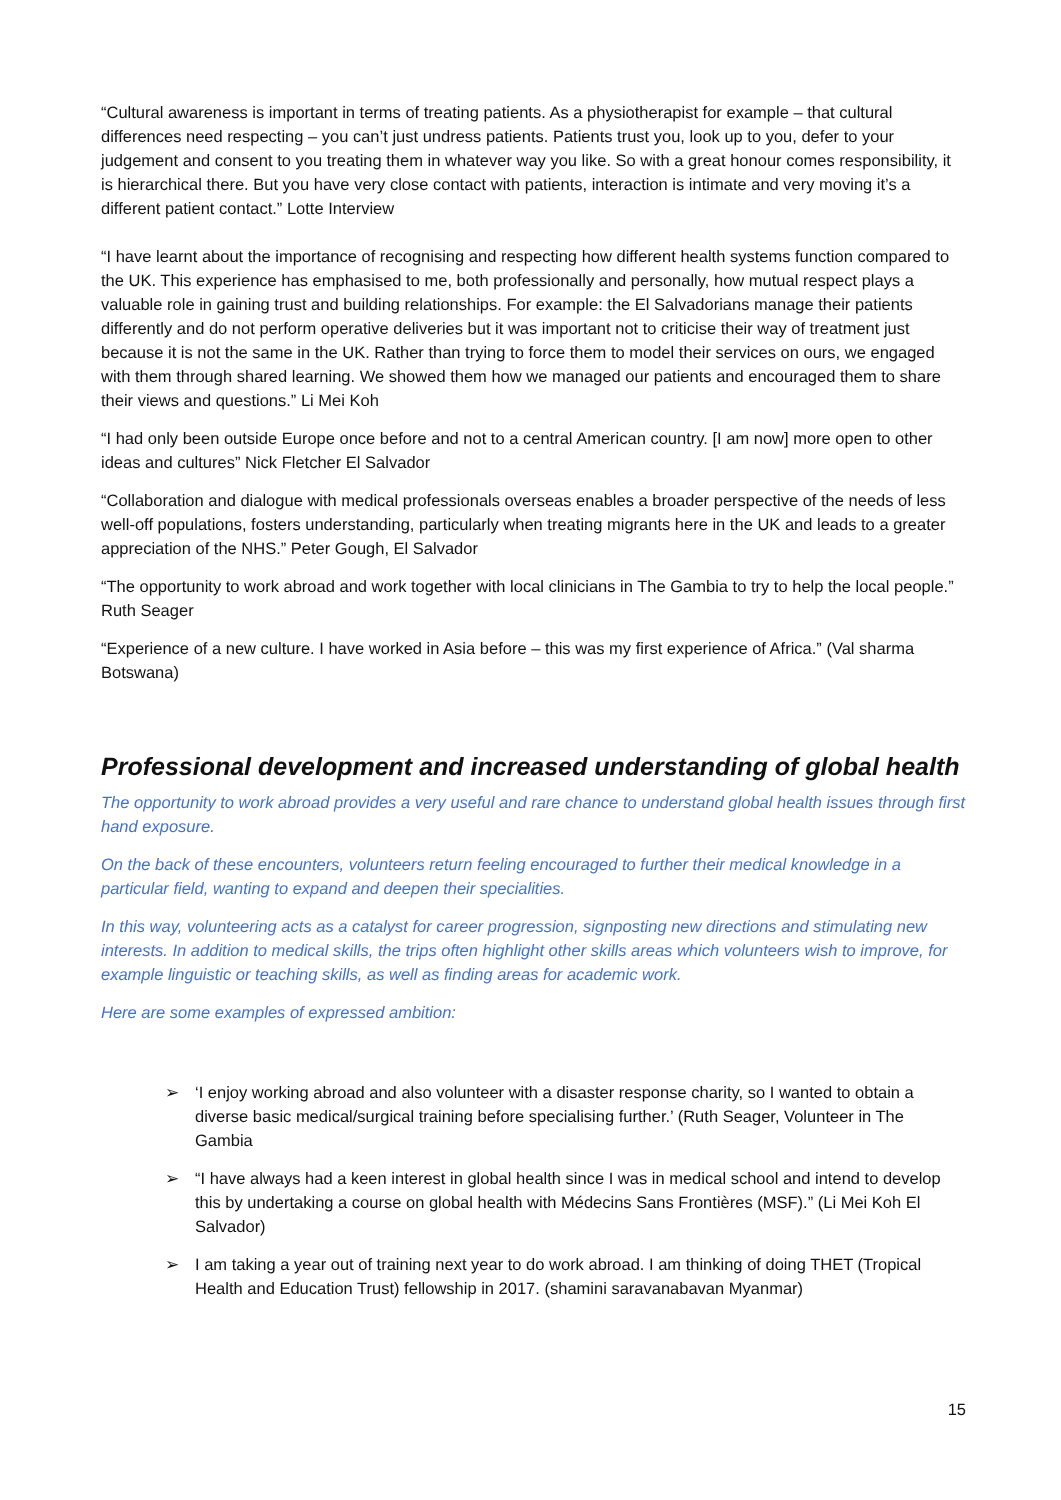“Cultural awareness is important in terms of treating patients. As a physiotherapist for example – that cultural differences need respecting – you can’t just undress patients. Patients trust you, look up to you, defer to your judgement and consent to you treating them in whatever way you like. So with a great honour comes responsibility, it is hierarchical there. But you have very close contact with patients, interaction is intimate and very moving it’s a different patient contact.” Lotte Interview
“I have learnt about the importance of recognising and respecting how different health systems function compared to the UK. This experience has emphasised to me, both professionally and personally, how mutual respect plays a valuable role in gaining trust and building relationships. For example: the El Salvadorians manage their patients differently and do not perform operative deliveries but it was important not to criticise their way of treatment just because it is not the same in the UK. Rather than trying to force them to model their services on ours, we engaged with them through shared learning. We showed them how we managed our patients and encouraged them to share their views and questions.” Li Mei Koh
“I had only been outside Europe once before and not to a central American country. [I am now] more open to other ideas and cultures” Nick Fletcher El Salvador
“Collaboration and dialogue with medical professionals overseas enables a broader perspective of the needs of less well-off populations, fosters understanding, particularly when treating migrants here in the UK and leads to a greater appreciation of the NHS.” Peter Gough, El Salvador
“The opportunity to work abroad and work together with local clinicians in The Gambia to try to help the local people.” Ruth Seager
“Experience of a new culture. I have worked in Asia before – this was my first experience of Africa.” (Val sharma Botswana)
Professional development and increased understanding of global health
The opportunity to work abroad provides a very useful and rare chance to understand global health issues through first hand exposure.
On the back of these encounters, volunteers return feeling encouraged to further their medical knowledge in a particular field, wanting to expand and deepen their specialities.
In this way, volunteering acts as a catalyst for career progression, signposting new directions and stimulating new interests. In addition to medical skills, the trips often highlight other skills areas which volunteers wish to improve, for example linguistic or teaching skills, as well as finding areas for academic work.
Here are some examples of expressed ambition:
➢ ‘I enjoy working abroad and also volunteer with a disaster response charity, so I wanted to obtain a diverse basic medical/surgical training before specialising further.’ (Ruth Seager, Volunteer in The Gambia
➢ “I have always had a keen interest in global health since I was in medical school and intend to develop this by undertaking a course on global health with Médecins Sans Frontières (MSF).” (Li Mei Koh El Salvador)
➢ I am taking a year out of training next year to do work abroad. I am thinking of doing THET (Tropical Health and Education Trust) fellowship in 2017. (shamini saravanabavan Myanmar)
15